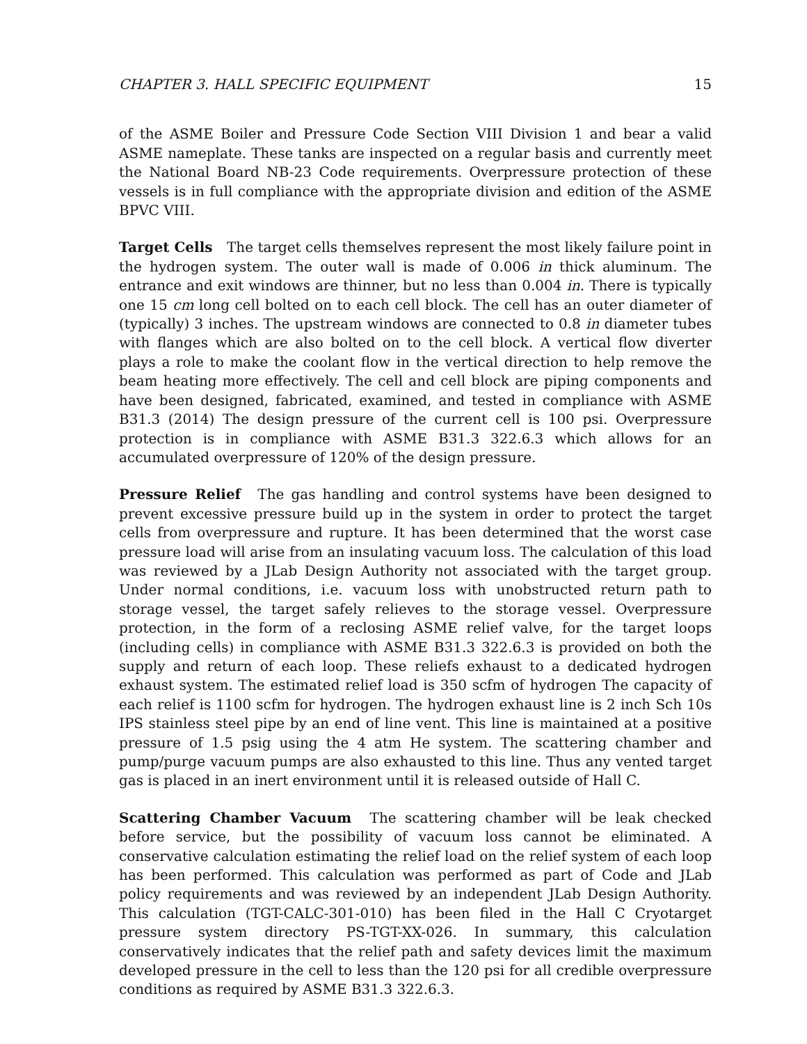CHAPTER 3. HALL SPECIFIC EQUIPMENT 15
of the ASME Boiler and Pressure Code Section VIII Division 1 and bear a valid ASME nameplate. These tanks are inspected on a regular basis and currently meet the National Board NB-23 Code requirements. Overpressure protection of these vessels is in full compliance with the appropriate division and edition of the ASME BPVC VIII.
Target Cells The target cells themselves represent the most likely failure point in the hydrogen system. The outer wall is made of 0.006 in thick aluminum. The entrance and exit windows are thinner, but no less than 0.004 in. There is typically one 15 cm long cell bolted on to each cell block. The cell has an outer diameter of (typically) 3 inches. The upstream windows are connected to 0.8 in diameter tubes with flanges which are also bolted on to the cell block. A vertical flow diverter plays a role to make the coolant flow in the vertical direction to help remove the beam heating more effectively. The cell and cell block are piping components and have been designed, fabricated, examined, and tested in compliance with ASME B31.3 (2014) The design pressure of the current cell is 100 psi. Overpressure protection is in compliance with ASME B31.3 322.6.3 which allows for an accumulated overpressure of 120% of the design pressure.
Pressure Relief The gas handling and control systems have been designed to prevent excessive pressure build up in the system in order to protect the target cells from overpressure and rupture. It has been determined that the worst case pressure load will arise from an insulating vacuum loss. The calculation of this load was reviewed by a JLab Design Authority not associated with the target group. Under normal conditions, i.e. vacuum loss with unobstructed return path to storage vessel, the target safely relieves to the storage vessel. Overpressure protection, in the form of a reclosing ASME relief valve, for the target loops (including cells) in compliance with ASME B31.3 322.6.3 is provided on both the supply and return of each loop. These reliefs exhaust to a dedicated hydrogen exhaust system. The estimated relief load is 350 scfm of hydrogen The capacity of each relief is 1100 scfm for hydrogen. The hydrogen exhaust line is 2 inch Sch 10s IPS stainless steel pipe by an end of line vent. This line is maintained at a positive pressure of 1.5 psig using the 4 atm He system. The scattering chamber and pump/purge vacuum pumps are also exhausted to this line. Thus any vented target gas is placed in an inert environment until it is released outside of Hall C.
Scattering Chamber Vacuum The scattering chamber will be leak checked before service, but the possibility of vacuum loss cannot be eliminated. A conservative calculation estimating the relief load on the relief system of each loop has been performed. This calculation was performed as part of Code and JLab policy requirements and was reviewed by an independent JLab Design Authority. This calculation (TGT-CALC-301-010) has been filed in the Hall C Cryotarget pressure system directory PS-TGT-XX-026. In summary, this calculation conservatively indicates that the relief path and safety devices limit the maximum developed pressure in the cell to less than the 120 psi for all credible overpressure conditions as required by ASME B31.3 322.6.3.